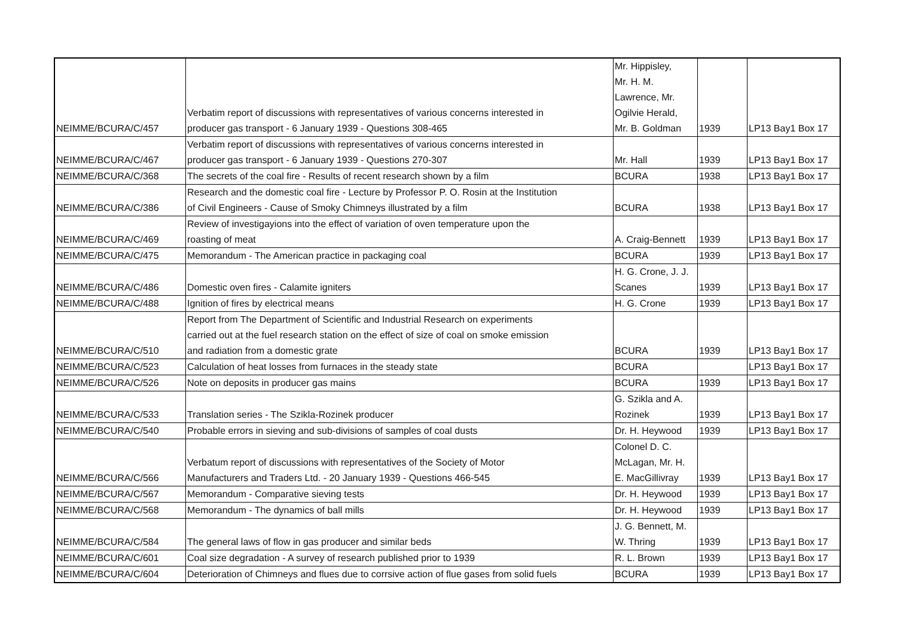| NEIMME/BCURA/C/457 | Verbatim report of discussions with representatives of various concerns interested in producer gas transport - 6 January 1939 - Questions 308-465 | Mr. Hippisley, Mr. H. M. Lawrence, Mr. Ogilvie Herald, Mr. B. Goldman | 1939 | LP13 Bay1 Box 17 |
| NEIMME/BCURA/C/467 | Verbatim report of discussions with representatives of various concerns interested in producer gas transport - 6 January 1939 - Questions 270-307 | Mr. Hall | 1939 | LP13 Bay1 Box 17 |
| NEIMME/BCURA/C/368 | The secrets of the coal fire - Results of recent research shown by a film | BCURA | 1938 | LP13 Bay1 Box 17 |
| NEIMME/BCURA/C/386 | Research and the domestic coal fire - Lecture by Professor P. O. Rosin at the Institution of Civil Engineers - Cause of Smoky Chimneys illustrated by a film | BCURA | 1938 | LP13 Bay1 Box 17 |
| NEIMME/BCURA/C/469 | Review of investigayions into the effect of variation of oven temperature upon the roasting of meat | A. Craig-Bennett | 1939 | LP13 Bay1 Box 17 |
| NEIMME/BCURA/C/475 | Memorandum - The American practice in packaging coal | BCURA | 1939 | LP13 Bay1 Box 17 |
| NEIMME/BCURA/C/486 | Domestic oven fires - Calamite igniters | H. G. Crone, J. J. Scanes | 1939 | LP13 Bay1 Box 17 |
| NEIMME/BCURA/C/488 | Ignition of fires by electrical means | H. G. Crone | 1939 | LP13 Bay1 Box 17 |
| NEIMME/BCURA/C/510 | Report from The Department of Scientific and Industrial Research on experiments carried out at the fuel research station on the effect of size of coal on smoke emission and radiation from a domestic grate | BCURA | 1939 | LP13 Bay1 Box 17 |
| NEIMME/BCURA/C/523 | Calculation of heat losses from furnaces in the steady state | BCURA | | LP13 Bay1 Box 17 |
| NEIMME/BCURA/C/526 | Note on deposits in producer gas mains | BCURA | 1939 | LP13 Bay1 Box 17 |
| NEIMME/BCURA/C/533 | Translation series - The Szikla-Rozinek producer | G. Szikla and A. Rozinek | 1939 | LP13 Bay1 Box 17 |
| NEIMME/BCURA/C/540 | Probable errors in sieving and sub-divisions of samples of coal dusts | Dr. H. Heywood | 1939 | LP13 Bay1 Box 17 |
| NEIMME/BCURA/C/566 | Verbatum report of discussions with representatives of the Society of Motor Manufacturers and Traders Ltd. - 20 January 1939 - Questions 466-545 | Colonel D. C. McLagan, Mr. H. E. MacGillivray | 1939 | LP13 Bay1 Box 17 |
| NEIMME/BCURA/C/567 | Memorandum - Comparative sieving tests | Dr. H. Heywood | 1939 | LP13 Bay1 Box 17 |
| NEIMME/BCURA/C/568 | Memorandum - The dynamics of ball mills | Dr. H. Heywood | 1939 | LP13 Bay1 Box 17 |
| NEIMME/BCURA/C/584 | The general laws of flow in gas producer and similar beds | J. G. Bennett, M. W. Thring | 1939 | LP13 Bay1 Box 17 |
| NEIMME/BCURA/C/601 | Coal size degradation - A survey of research published prior to 1939 | R. L. Brown | 1939 | LP13 Bay1 Box 17 |
| NEIMME/BCURA/C/604 | Deterioration of Chimneys and flues due to corrsive action of flue gases from solid fuels | BCURA | 1939 | LP13 Bay1 Box 17 |